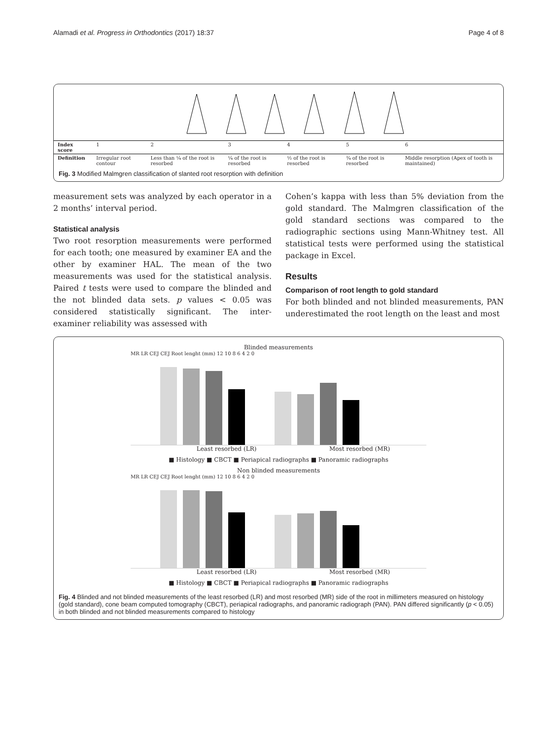Alamadi et al. Progress in Orthodontics (2017) 18:37 Page 4 of 8
| Index score | 1 | 2 | 3 | 4 | 5 | 6 |
| Definition | Irregular root contour | Less than ¼ of the root is resorbed | ¼ of the root is resorbed | ½ of the root is resorbed | ¾ of the root is resorbed | Middle resorption (Apex of tooth is maintained) |
Fig. 3 Modified Malmgren classification of slanted root resorption with definition
measurement sets was analyzed by each operator in a 2 months’ interval period.
Statistical analysis
Two root resorption measurements were performed for each tooth; one measured by examiner EA and the other by examiner HAL. The mean of the two measurements was used for the statistical analysis. Paired t tests were used to compare the blinded and the not blinded data sets. p values < 0.05 was considered statistically significant. The inter-examiner reliability was assessed with
Cohen’s kappa with less than 5% deviation from the gold standard. The Malmgren classification of the gold standard sections was compared to the radiographic sections using Mann-Whitney test. All statistical tests were performed using the statistical package in Excel.
Results
Comparison of root length to gold standard
For both blinded and not blinded measurements, PAN underestimated the root length on the least and most
Blinded measurements
MR LR CEJ CEJ Root lenght (mm) 12 10 8 6 4 2 0
Least resorbed (LR) Most resorbed (MR)
■ Histology ■ CBCT ■ Periapical radiographs ■ Panoramic radiographs
Non blinded measurements
MR LR CEJ CEJ Root lenght (mm) 12 10 8 6 4 2 0
Least resorbed (LR) Most resorbed (MR)
■ Histology ■ CBCT ■ Periapical radiographs ■ Panoramic radiographs
Fig. 4 Blinded and not blinded measurements of the least resorbed (LR) and most resorbed (MR) side of the root in millimeters measured on histology (gold standard), cone beam computed tomography (CBCT), periapical radiographs, and panoramic radiograph (PAN). PAN differed significantly (p < 0.05) in both blinded and not blinded measurements compared to histology